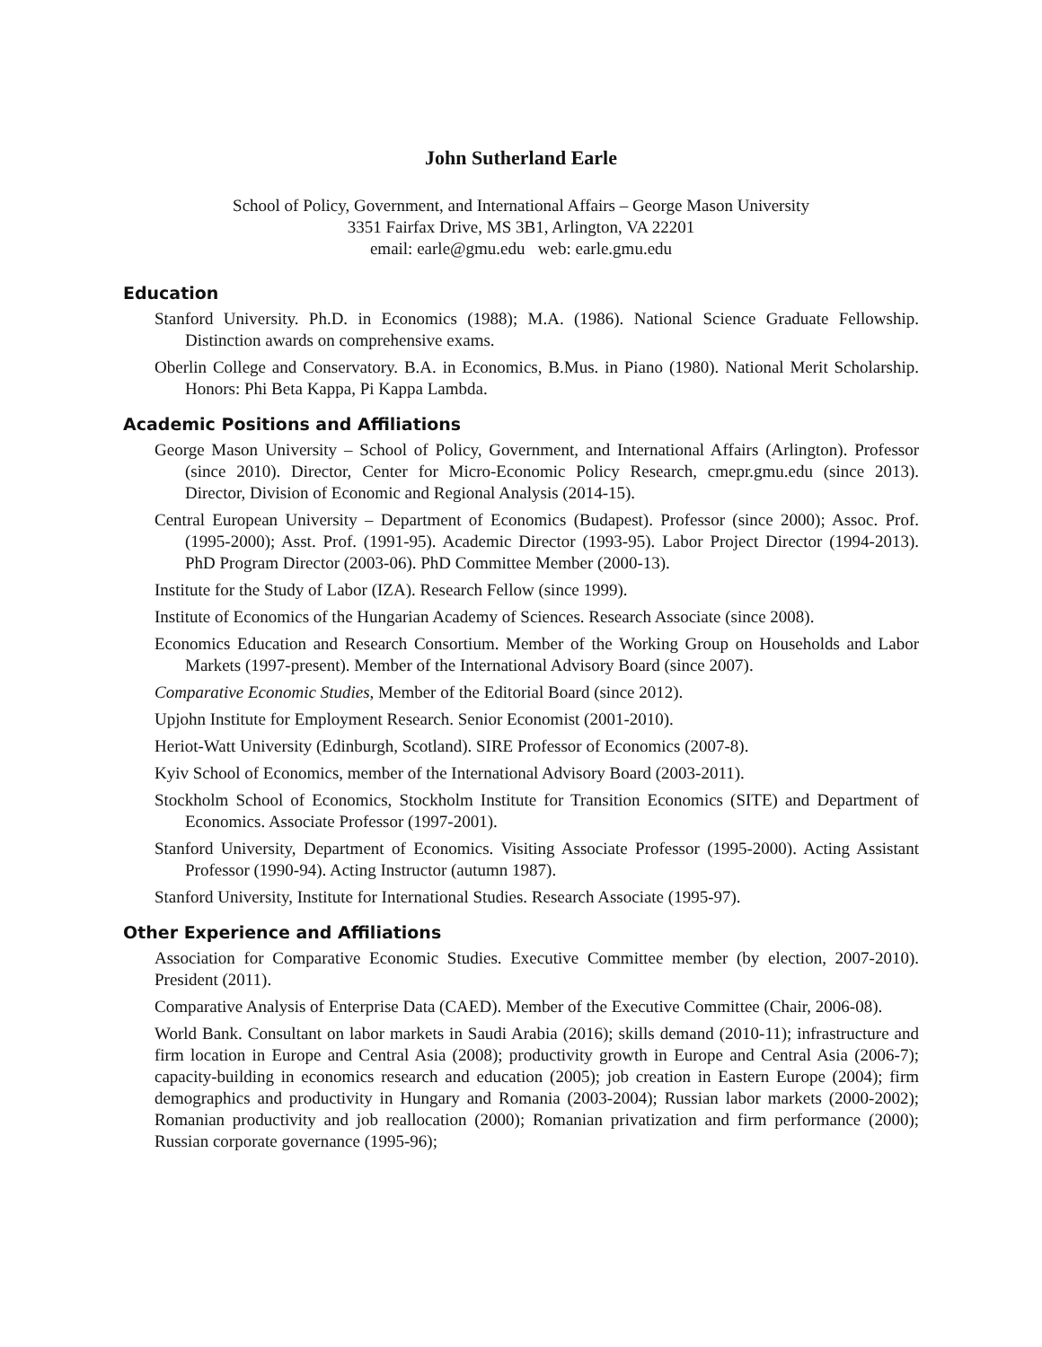John Sutherland Earle
School of Policy, Government, and International Affairs – George Mason University
3351 Fairfax Drive, MS 3B1, Arlington, VA 22201
email: earle@gmu.edu web: earle.gmu.edu
Education
Stanford University. Ph.D. in Economics (1988); M.A. (1986). National Science Graduate Fellowship. Distinction awards on comprehensive exams.
Oberlin College and Conservatory. B.A. in Economics, B.Mus. in Piano (1980). National Merit Scholarship. Honors: Phi Beta Kappa, Pi Kappa Lambda.
Academic Positions and Affiliations
George Mason University – School of Policy, Government, and International Affairs (Arlington). Professor (since 2010). Director, Center for Micro-Economic Policy Research, cmepr.gmu.edu (since 2013). Director, Division of Economic and Regional Analysis (2014-15).
Central European University – Department of Economics (Budapest). Professor (since 2000); Assoc. Prof. (1995-2000); Asst. Prof. (1991-95). Academic Director (1993-95). Labor Project Director (1994-2013). PhD Program Director (2003-06). PhD Committee Member (2000-13).
Institute for the Study of Labor (IZA). Research Fellow (since 1999).
Institute of Economics of the Hungarian Academy of Sciences. Research Associate (since 2008).
Economics Education and Research Consortium. Member of the Working Group on Households and Labor Markets (1997-present). Member of the International Advisory Board (since 2007).
Comparative Economic Studies, Member of the Editorial Board (since 2012).
Upjohn Institute for Employment Research. Senior Economist (2001-2010).
Heriot-Watt University (Edinburgh, Scotland). SIRE Professor of Economics (2007-8).
Kyiv School of Economics, member of the International Advisory Board (2003-2011).
Stockholm School of Economics, Stockholm Institute for Transition Economics (SITE) and Department of Economics. Associate Professor (1997-2001).
Stanford University, Department of Economics. Visiting Associate Professor (1995-2000). Acting Assistant Professor (1990-94). Acting Instructor (autumn 1987).
Stanford University, Institute for International Studies. Research Associate (1995-97).
Other Experience and Affiliations
Association for Comparative Economic Studies. Executive Committee member (by election, 2007-2010). President (2011).
Comparative Analysis of Enterprise Data (CAED). Member of the Executive Committee (Chair, 2006-08).
World Bank. Consultant on labor markets in Saudi Arabia (2016); skills demand (2010-11); infrastructure and firm location in Europe and Central Asia (2008); productivity growth in Europe and Central Asia (2006-7); capacity-building in economics research and education (2005); job creation in Eastern Europe (2004); firm demographics and productivity in Hungary and Romania (2003-2004); Russian labor markets (2000-2002); Romanian productivity and job reallocation (2000); Romanian privatization and firm performance (2000); Russian corporate governance (1995-96);